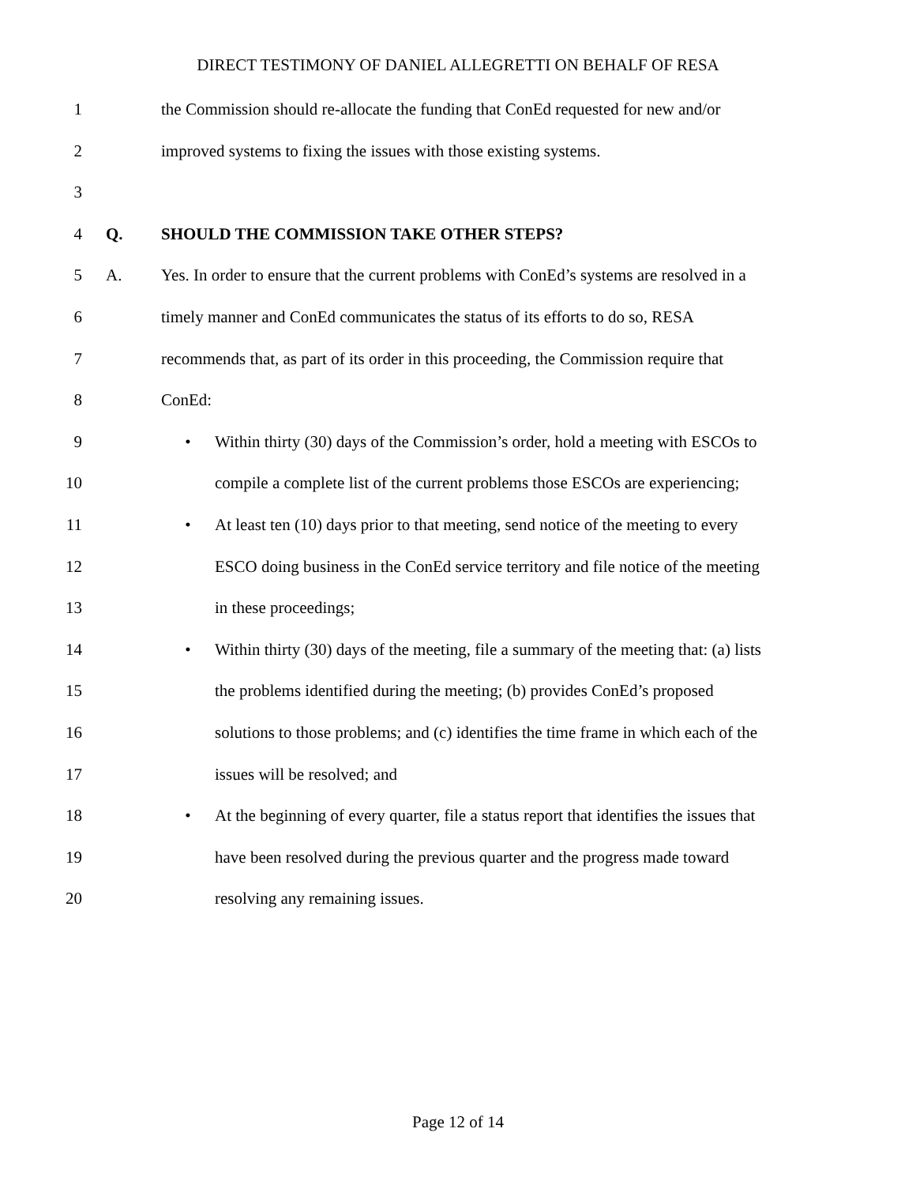DIRECT TESTIMONY OF DANIEL ALLEGRETTI ON BEHALF OF RESA
1 the Commission should re-allocate the funding that ConEd requested for new and/or
2 improved systems to fixing the issues with those existing systems.
3
4 Q. SHOULD THE COMMISSION TAKE OTHER STEPS?
5 A. Yes. In order to ensure that the current problems with ConEd’s systems are resolved in a
6 timely manner and ConEd communicates the status of its efforts to do so, RESA
7 recommends that, as part of its order in this proceeding, the Commission require that
8 ConEd:
9 • Within thirty (30) days of the Commission’s order, hold a meeting with ESCOs to
10 compile a complete list of the current problems those ESCOs are experiencing;
11 • At least ten (10) days prior to that meeting, send notice of the meeting to every
12 ESCO doing business in the ConEd service territory and file notice of the meeting
13 in these proceedings;
14 • Within thirty (30) days of the meeting, file a summary of the meeting that: (a) lists
15 the problems identified during the meeting; (b) provides ConEd’s proposed
16 solutions to those problems; and (c) identifies the time frame in which each of the
17 issues will be resolved; and
18 • At the beginning of every quarter, file a status report that identifies the issues that
19 have been resolved during the previous quarter and the progress made toward
20 resolving any remaining issues.
Page 12 of 14